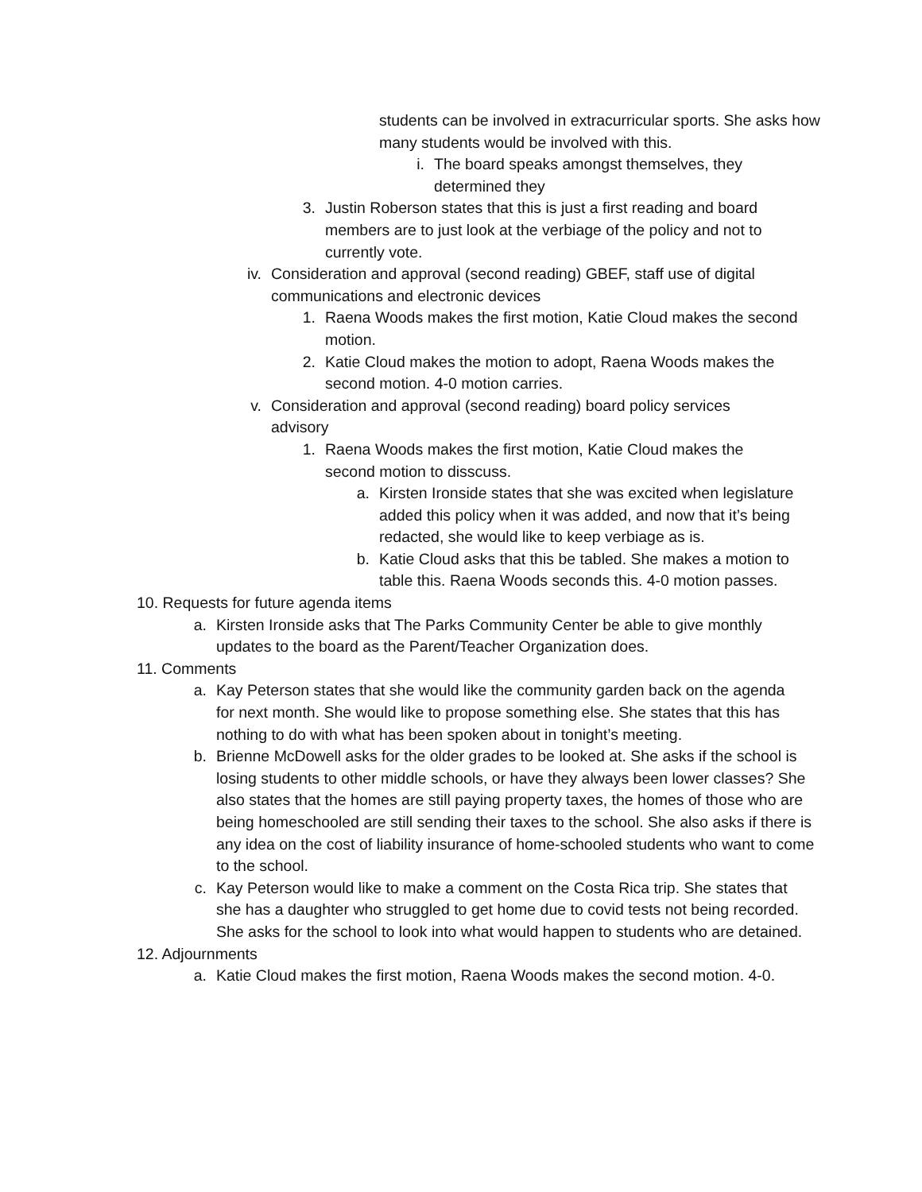students can be involved in extracurricular sports. She asks how many students would be involved with this.
i. The board speaks amongst themselves, they determined they
3. Justin Roberson states that this is just a first reading and board members are to just look at the verbiage of the policy and not to currently vote.
iv. Consideration and approval (second reading) GBEF, staff use of digital communications and electronic devices
1. Raena Woods makes the first motion, Katie Cloud makes the second motion.
2. Katie Cloud makes the motion to adopt, Raena Woods makes the second motion. 4-0 motion carries.
v. Consideration and approval (second reading) board policy services advisory
1. Raena Woods makes the first motion, Katie Cloud makes the second motion to disscuss.
a. Kirsten Ironside states that she was excited when legislature added this policy when it was added, and now that it’s being redacted, she would like to keep verbiage as is.
b. Katie Cloud asks that this be tabled. She makes a motion to table this. Raena Woods seconds this. 4-0 motion passes.
10. Requests for future agenda items
a. Kirsten Ironside asks that The Parks Community Center be able to give monthly updates to the board as the Parent/Teacher Organization does.
11. Comments
a. Kay Peterson states that she would like the community garden back on the agenda for next month. She would like to propose something else. She states that this has nothing to do with what has been spoken about in tonight’s meeting.
b. Brienne McDowell asks for the older grades to be looked at. She asks if the school is losing students to other middle schools, or have they always been lower classes? She also states that the homes are still paying property taxes, the homes of those who are being homeschooled are still sending their taxes to the school. She also asks if there is any idea on the cost of liability insurance of home-schooled students who want to come to the school.
c. Kay Peterson would like to make a comment on the Costa Rica trip. She states that she has a daughter who struggled to get home due to covid tests not being recorded. She asks for the school to look into what would happen to students who are detained.
12. Adjournments
a. Katie Cloud makes the first motion, Raena Woods makes the second motion. 4-0.